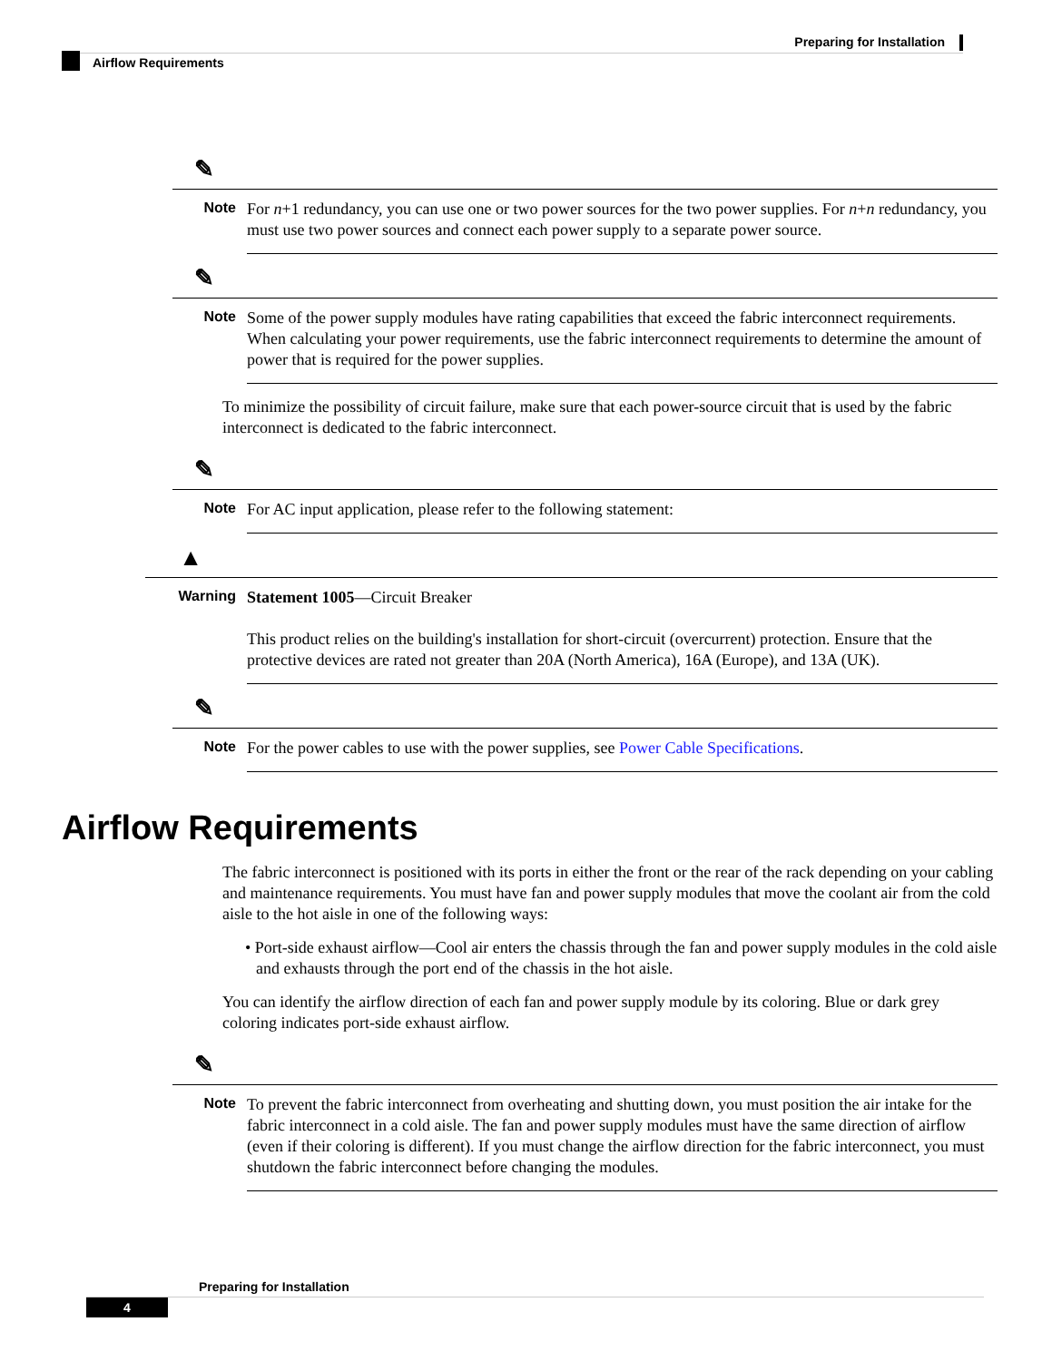Preparing for Installation
Airflow Requirements
✎
Note
For n+1 redundancy, you can use one or two power sources for the two power supplies. For n+n redundancy, you must use two power sources and connect each power supply to a separate power source.
✎
Note
Some of the power supply modules have rating capabilities that exceed the fabric interconnect requirements. When calculating your power requirements, use the fabric interconnect requirements to determine the amount of power that is required for the power supplies.
To minimize the possibility of circuit failure, make sure that each power-source circuit that is used by the fabric interconnect is dedicated to the fabric interconnect.
✎
Note
For AC input application, please refer to the following statement:
▲
Warning
Statement 1005—Circuit Breaker
This product relies on the building's installation for short-circuit (overcurrent) protection. Ensure that the protective devices are rated not greater than 20A (North America), 16A (Europe), and 13A (UK).
✎
Note
For the power cables to use with the power supplies, see Power Cable Specifications.
Airflow Requirements
The fabric interconnect is positioned with its ports in either the front or the rear of the rack depending on your cabling and maintenance requirements. You must have fan and power supply modules that move the coolant air from the cold aisle to the hot aisle in one of the following ways:
• Port-side exhaust airflow—Cool air enters the chassis through the fan and power supply modules in the cold aisle and exhausts through the port end of the chassis in the hot aisle.
You can identify the airflow direction of each fan and power supply module by its coloring. Blue or dark grey coloring indicates port-side exhaust airflow.
✎
Note
To prevent the fabric interconnect from overheating and shutting down, you must position the air intake for the fabric interconnect in a cold aisle. The fan and power supply modules must have the same direction of airflow (even if their coloring is different). If you must change the airflow direction for the fabric interconnect, you must shutdown the fabric interconnect before changing the modules.
Preparing for Installation
4